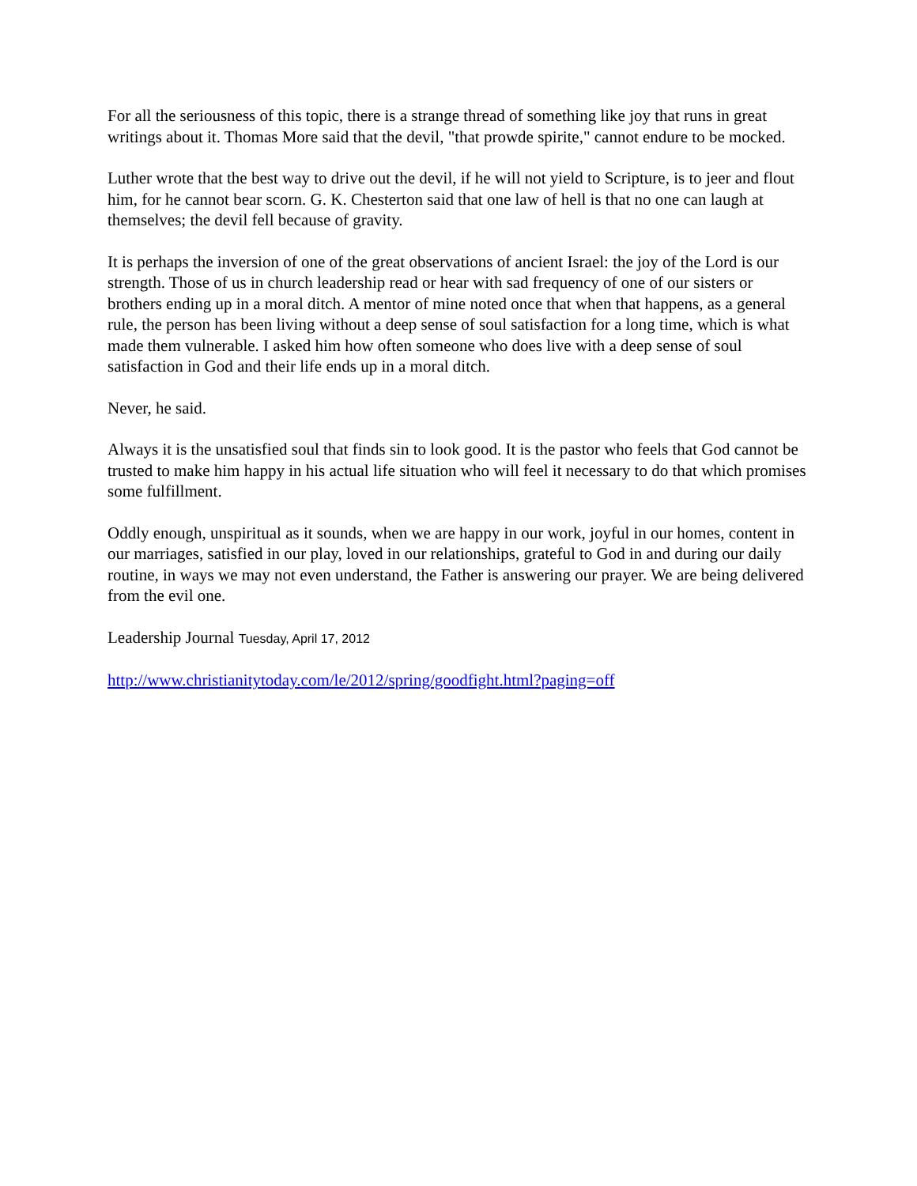For all the seriousness of this topic, there is a strange thread of something like joy that runs in great writings about it. Thomas More said that the devil, "that prowde spirite," cannot endure to be mocked.
Luther wrote that the best way to drive out the devil, if he will not yield to Scripture, is to jeer and flout him, for he cannot bear scorn. G. K. Chesterton said that one law of hell is that no one can laugh at themselves; the devil fell because of gravity.
It is perhaps the inversion of one of the great observations of ancient Israel: the joy of the Lord is our strength. Those of us in church leadership read or hear with sad frequency of one of our sisters or brothers ending up in a moral ditch. A mentor of mine noted once that when that happens, as a general rule, the person has been living without a deep sense of soul satisfaction for a long time, which is what made them vulnerable. I asked him how often someone who does live with a deep sense of soul satisfaction in God and their life ends up in a moral ditch.
Never, he said.
Always it is the unsatisfied soul that finds sin to look good. It is the pastor who feels that God cannot be trusted to make him happy in his actual life situation who will feel it necessary to do that which promises some fulfillment.
Oddly enough, unspiritual as it sounds, when we are happy in our work, joyful in our homes, content in our marriages, satisfied in our play, loved in our relationships, grateful to God in and during our daily routine, in ways we may not even understand, the Father is answering our prayer. We are being delivered from the evil one.
Leadership Journal Tuesday, April 17, 2012
http://www.christianitytoday.com/le/2012/spring/goodfight.html?paging=off